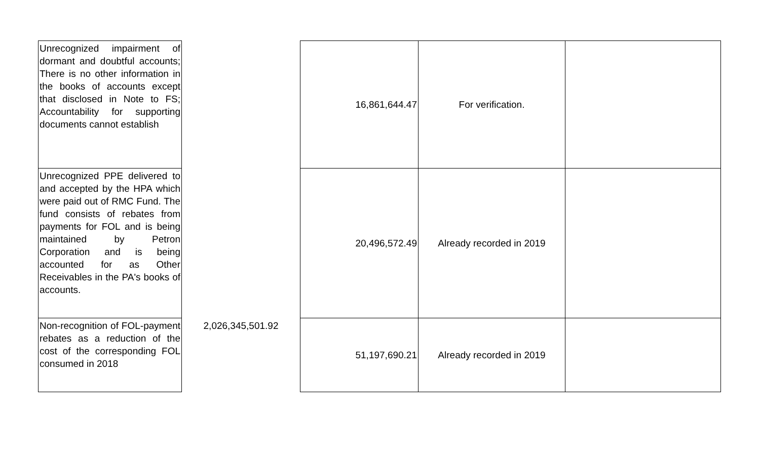| Unrecognized impairment of dormant and doubtful accounts; There is no other information in the books of accounts except that disclosed in Note to FS; Accountability for supporting documents cannot establish | | 16,861,644.47 | For verification. | |
| Unrecognized PPE delivered to and accepted by the HPA which were paid out of RMC Fund. The fund consists of rebates from payments for FOL and is being maintained by Petron Corporation and is being accounted for as Other Receivables in the PA's books of accounts. | | 20,496,572.49 | Already recorded in 2019 | |
| Non-recognition of FOL-payment rebates as a reduction of the cost of the corresponding FOL consumed in 2018 | 2,026,345,501.92 | 51,197,690.21 | Already recorded in 2019 | |